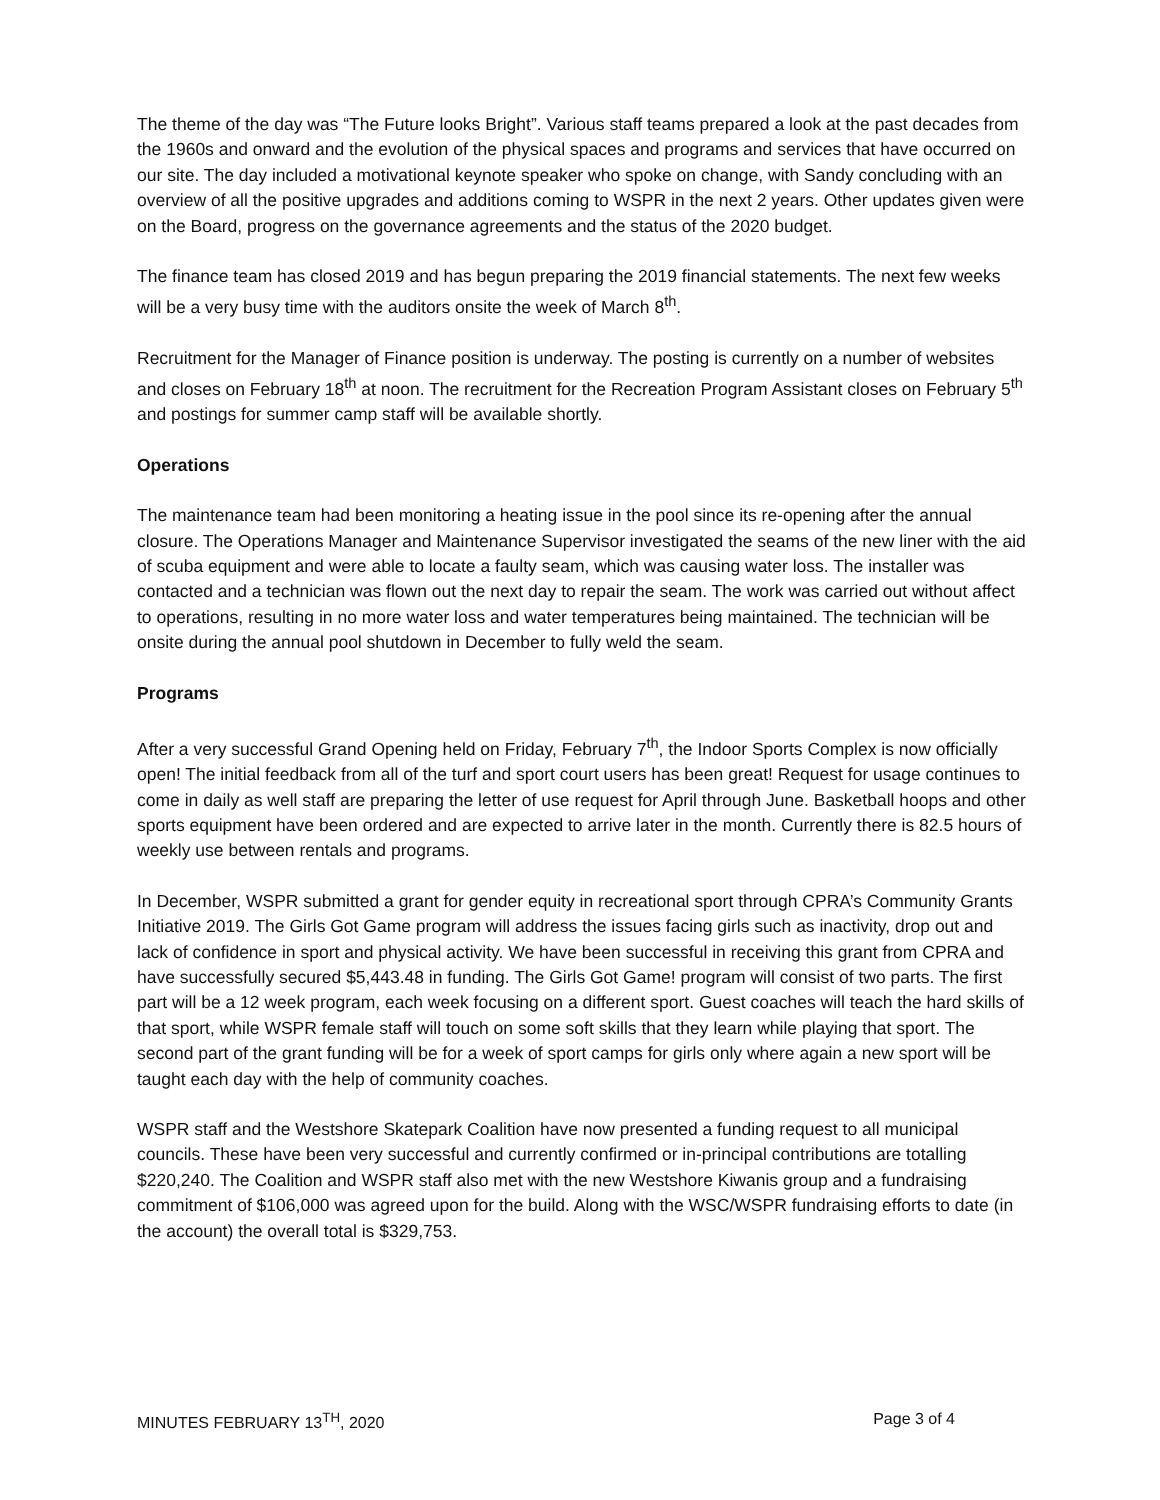The theme of the day was “The Future looks Bright”. Various staff teams prepared a look at the past decades from the 1960s and onward and the evolution of the physical spaces and programs and services that have occurred on our site. The day included a motivational keynote speaker who spoke on change, with Sandy concluding with an overview of all the positive upgrades and additions coming to WSPR in the next 2 years. Other updates given were on the Board, progress on the governance agreements and the status of the 2020 budget.
The finance team has closed 2019 and has begun preparing the 2019 financial statements. The next few weeks will be a very busy time with the auditors onsite the week of March 8<sup>th</sup>.
Recruitment for the Manager of Finance position is underway. The posting is currently on a number of websites and closes on February 18<sup>th</sup> at noon. The recruitment for the Recreation Program Assistant closes on February 5<sup>th</sup> and postings for summer camp staff will be available shortly.
Operations
The maintenance team had been monitoring a heating issue in the pool since its re-opening after the annual closure. The Operations Manager and Maintenance Supervisor investigated the seams of the new liner with the aid of scuba equipment and were able to locate a faulty seam, which was causing water loss. The installer was contacted and a technician was flown out the next day to repair the seam. The work was carried out without affect to operations, resulting in no more water loss and water temperatures being maintained. The technician will be onsite during the annual pool shutdown in December to fully weld the seam.
Programs
After a very successful Grand Opening held on Friday, February 7<sup>th</sup>, the Indoor Sports Complex is now officially open! The initial feedback from all of the turf and sport court users has been great! Request for usage continues to come in daily as well staff are preparing the letter of use request for April through June. Basketball hoops and other sports equipment have been ordered and are expected to arrive later in the month. Currently there is 82.5 hours of weekly use between rentals and programs.
In December, WSPR submitted a grant for gender equity in recreational sport through CPRA’s Community Grants Initiative 2019. The Girls Got Game program will address the issues facing girls such as inactivity, drop out and lack of confidence in sport and physical activity. We have been successful in receiving this grant from CPRA and have successfully secured $5,443.48 in funding. The Girls Got Game! program will consist of two parts. The first part will be a 12 week program, each week focusing on a different sport. Guest coaches will teach the hard skills of that sport, while WSPR female staff will touch on some soft skills that they learn while playing that sport. The second part of the grant funding will be for a week of sport camps for girls only where again a new sport will be taught each day with the help of community coaches.
WSPR staff and the Westshore Skatepark Coalition have now presented a funding request to all municipal councils. These have been very successful and currently confirmed or in-principal contributions are totalling $220,240. The Coalition and WSPR staff also met with the new Westshore Kiwanis group and a fundraising commitment of $106,000 was agreed upon for the build. Along with the WSC/WSPR fundraising efforts to date (in the account) the overall total is $329,753.
MINUTES FEBRUARY 13<sup>TH</sup>, 2020 Page 3 of 4